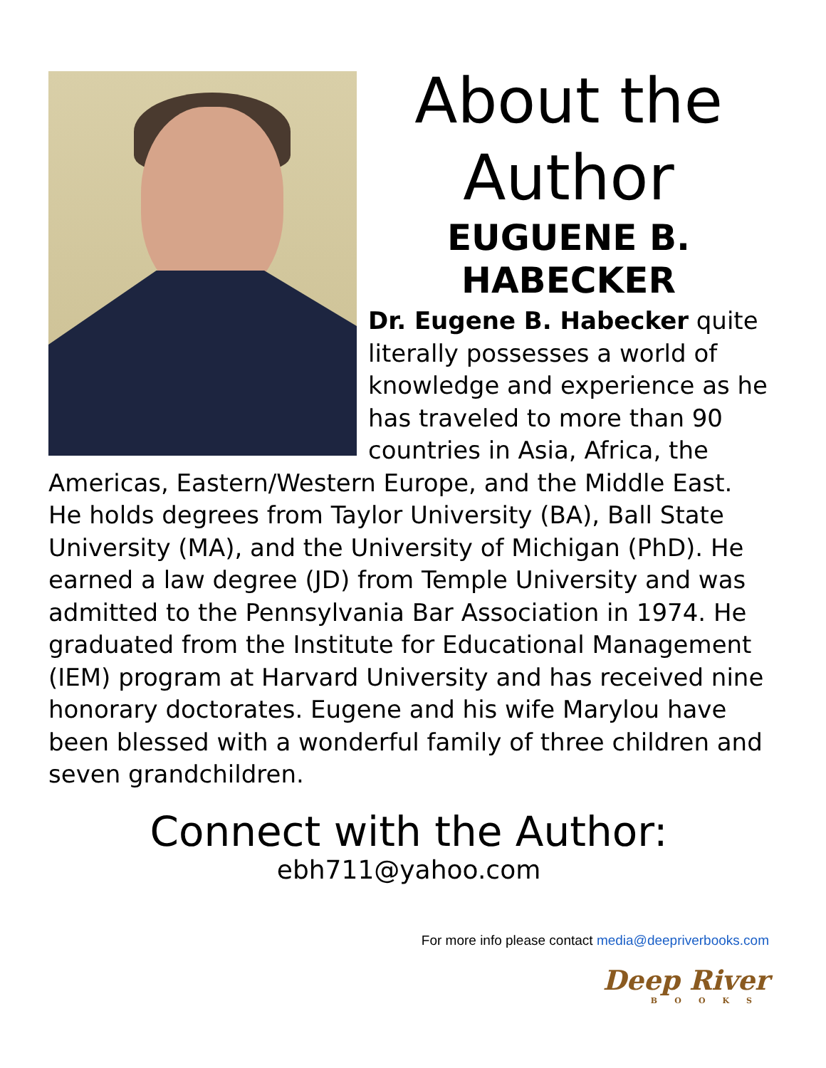About the Author
EUGUENE B. HABECKER
Dr. Eugene B. Habecker quite literally possesses a world of knowledge and experience as he has traveled to more than 90 countries in Asia, Africa, the Americas, Eastern/Western Europe, and the Middle East. He holds degrees from Taylor University (BA), Ball State University (MA), and the University of Michigan (PhD). He earned a law degree (JD) from Temple University and was admitted to the Pennsylvania Bar Association in 1974. He graduated from the Institute for Educational Management (IEM) program at Harvard University and has received nine honorary doctorates. Eugene and his wife Marylou have been blessed with a wonderful family of three children and seven grandchildren.
Connect with the Author:
ebh711@yahoo.com
For more info please contact media@deepriverbooks.com
Deep River
BOOKS